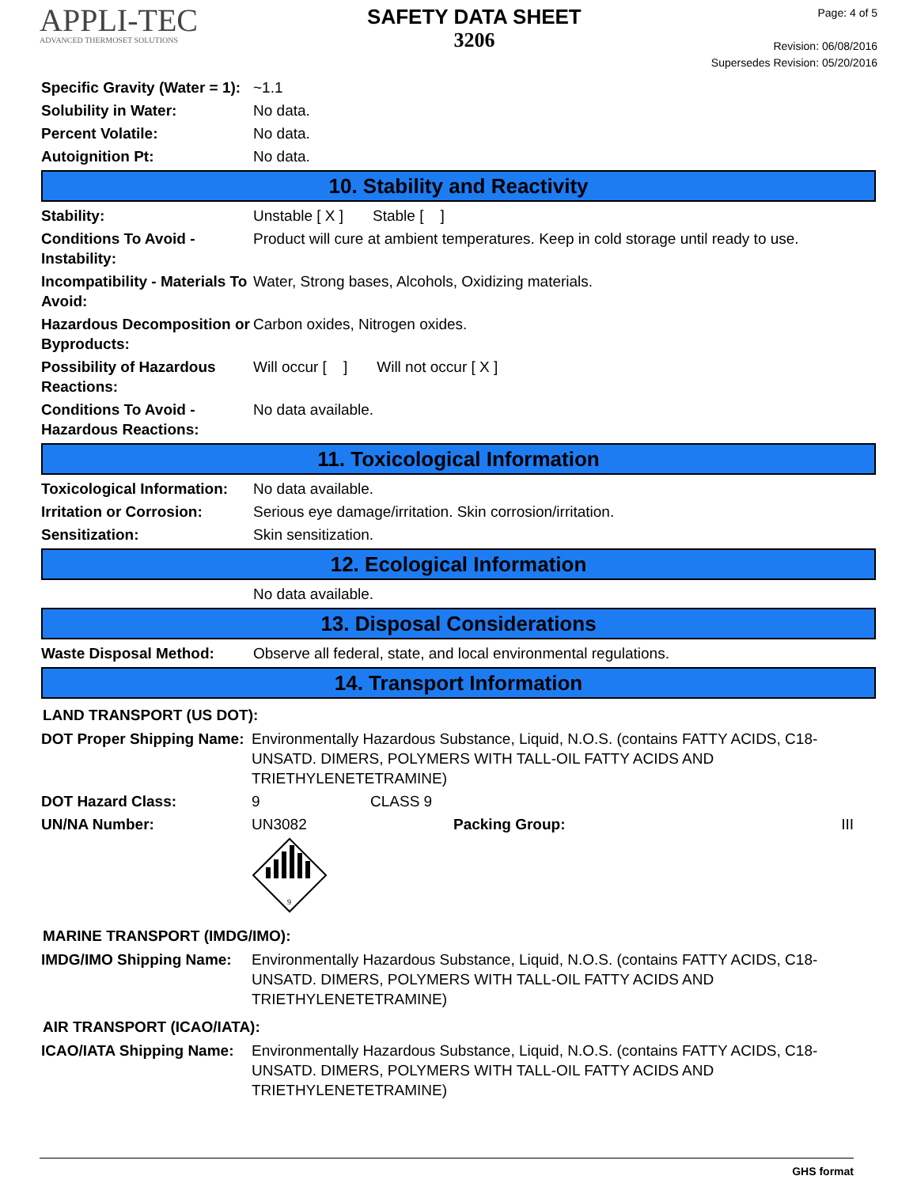APPLI-TEC
ADVANCED THERMOSET SOLUTIONS
SAFETY DATA SHEET
3206
Page: 4 of 5
Revision: 06/08/2016
Supersedes Revision: 05/20/2016
| Specific Gravity (Water = 1): | ~1.1 |
| Solubility in Water: | No data. |
| Percent Volatile: | No data. |
| Autoignition Pt: | No data. |
10. Stability and Reactivity
| Stability: | Unstable [ X ] Stable [ ] |
| Conditions To Avoid - Instability: | Product will cure at ambient temperatures. Keep in cold storage until ready to use. |
| Incompatibility - Materials To Avoid: | Water, Strong bases, Alcohols, Oxidizing materials. |
| Hazardous Decomposition or Byproducts: | Carbon oxides, Nitrogen oxides. |
| Possibility of Hazardous Reactions: | Will occur [ ] Will not occur [ X ] |
| Conditions To Avoid - Hazardous Reactions: | No data available. |
11. Toxicological Information
| Toxicological Information: | No data available. |
| Irritation or Corrosion: | Serious eye damage/irritation. Skin corrosion/irritation. |
| Sensitization: | Skin sensitization. |
12. Ecological Information
| | No data available. |
13. Disposal Considerations
| Waste Disposal Method: | Observe all federal, state, and local environmental regulations. |
14. Transport Information
LAND TRANSPORT (US DOT):
| DOT Proper Shipping Name: | Environmentally Hazardous Substance, Liquid, N.O.S. (contains FATTY ACIDS, C18-UNSATD. DIMERS, POLYMERS WITH TALL-OIL FATTY ACIDS AND TRIETHYLENETETRAMINE) | | |
| DOT Hazard Class: | 9 | CLASS 9 | |
| UN/NA Number: | UN3082 Packing Group: | | III |
| | 9 | | |
MARINE TRANSPORT (IMDG/IMO):
| IMDG/IMO Shipping Name: | Environmentally Hazardous Substance, Liquid, N.O.S. (contains FATTY ACIDS, C18-UNSATD. DIMERS, POLYMERS WITH TALL-OIL FATTY ACIDS AND TRIETHYLENETETRAMINE) |
AIR TRANSPORT (ICAO/IATA):
| ICAO/IATA Shipping Name: | Environmentally Hazardous Substance, Liquid, N.O.S. (contains FATTY ACIDS, C18-UNSATD. DIMERS, POLYMERS WITH TALL-OIL FATTY ACIDS AND TRIETHYLENETETRAMINE) |
GHS format